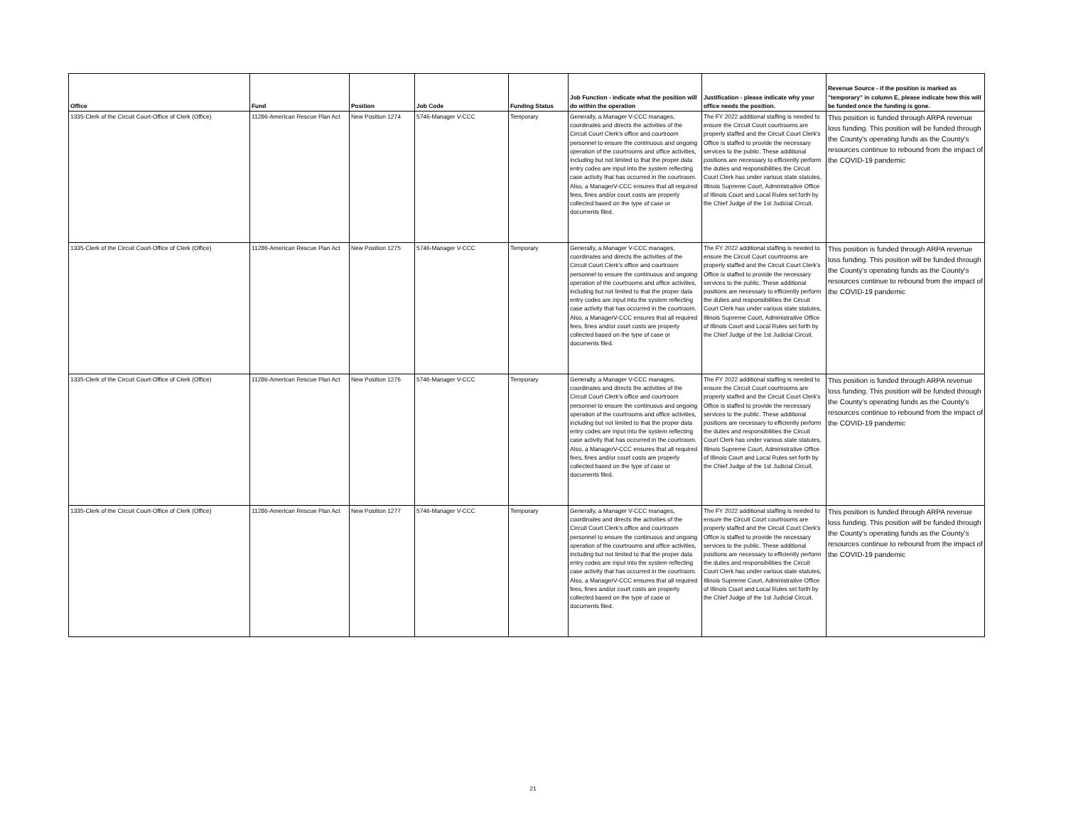| Office | Fund | Position | Job Code | Funding Status | Job Function - indicate what the position will do within the operation | Justification - please indicate why your office needs the position. | Revenue Source - if the position is marked as "temporary" in column E, please indicate how this will be funded once the funding is gone. |
| --- | --- | --- | --- | --- | --- | --- | --- |
| 1335-Clerk of the Circuit Court-Office of Clerk (Office) | 11286-American Rescue Plan Act | New Position 1274 | 5746-Manager V-CCC | Temporary | Generally, a Manager V-CCC manages, coordinates and directs the activities of the Circuit Court Clerk's office and courtroom personnel to ensure the continuous and ongoing operation of the courtrooms and office activities, including but not limited to that the proper data entry codes are input into the system reflecting case activity that has occurred in the courtroom. Also, a ManagerV-CCC ensures that all required fees, fines and/or court costs are properly collected based on the type of case or documents filed. | The FY 2022 additional staffing is needed to ensure the Circuit Court courtrooms are properly staffed and the Circuit Court Clerk's Office is staffed to provide the necessary services to the public. These additional positions are necessary to efficiently perform the duties and responsibilities the Circuit Court Clerk has under various state statutes, Illinois Supreme Court, Administrative Office of Illinois Court and Local Rules set forth by the Chief Judge of the 1st Judicial Circuit. | This position is funded through ARPA revenue loss funding. This position will be funded through the County's operating funds as the County's resources continue to rebound from the impact of the COVID-19 pandemic |
| 1335-Clerk of the Circuit Court-Office of Clerk (Office) | 11286-American Rescue Plan Act | New Position 1275 | 5746-Manager V-CCC | Temporary | Generally, a Manager V-CCC manages, coordinates and directs the activities of the Circuit Court Clerk's office and courtroom personnel to ensure the continuous and ongoing operation of the courtrooms and office activities, including but not limited to that the proper data entry codes are input into the system reflecting case activity that has occurred in the courtroom. Also, a ManagerV-CCC ensures that all required fees, fines and/or court costs are properly collected based on the type of case or documents filed. | The FY 2022 additional staffing is needed to ensure the Circuit Court courtrooms are properly staffed and the Circuit Court Clerk's Office is staffed to provide the necessary services to the public. These additional positions are necessary to efficiently perform the duties and responsibilities the Circuit Court Clerk has under various state statutes, Illinois Supreme Court, Administrative Office of Illinois Court and Local Rules set forth by the Chief Judge of the 1st Judicial Circuit. | This position is funded through ARPA revenue loss funding. This position will be funded through the County's operating funds as the County's resources continue to rebound from the impact of the COVID-19 pandemic |
| 1335-Clerk of the Circuit Court-Office of Clerk (Office) | 11286-American Rescue Plan Act | New Position 1276 | 5746-Manager V-CCC | Temporary | Generally, a Manager V-CCC manages, coordinates and directs the activities of the Circuit Court Clerk's office and courtroom personnel to ensure the continuous and ongoing operation of the courtrooms and office activities, including but not limited to that the proper data entry codes are input into the system reflecting case activity that has occurred in the courtroom. Also, a ManagerV-CCC ensures that all required fees, fines and/or court costs are properly collected based on the type of case or documents filed. | The FY 2022 additional staffing is needed to ensure the Circuit Court courtrooms are properly staffed and the Circuit Court Clerk's Office is staffed to provide the necessary services to the public. These additional positions are necessary to efficiently perform the duties and responsibilities the Circuit Court Clerk has under various state statutes, Illinois Supreme Court, Administrative Office of Illinois Court and Local Rules set forth by the Chief Judge of the 1st Judicial Circuit. | This position is funded through ARPA revenue loss funding. This position will be funded through the County's operating funds as the County's resources continue to rebound from the impact of the COVID-19 pandemic |
| 1335-Clerk of the Circuit Court-Office of Clerk (Office) | 11286-American Rescue Plan Act | New Position 1277 | 5746-Manager V-CCC | Temporary | Generally, a Manager V-CCC manages, coordinates and directs the activities of the Circuit Court Clerk's office and courtroom personnel to ensure the continuous and ongoing operation of the courtrooms and office activities, including but not limited to that the proper data entry codes are input into the system reflecting case activity that has occurred in the courtroom. Also, a ManagerV-CCC ensures that all required fees, fines and/or court costs are properly collected based on the type of case or documents filed. | The FY 2022 additional staffing is needed to ensure the Circuit Court courtrooms are properly staffed and the Circuit Court Clerk's Office is staffed to provide the necessary services to the public. These additional positions are necessary to efficiently perform the duties and responsibilities the Circuit Court Clerk has under various state statutes, Illinois Supreme Court, Administrative Office of Illinois Court and Local Rules set forth by the Chief Judge of the 1st Judicial Circuit. | This position is funded through ARPA revenue loss funding. This position will be funded through the County's operating funds as the County's resources continue to rebound from the impact of the COVID-19 pandemic |
21